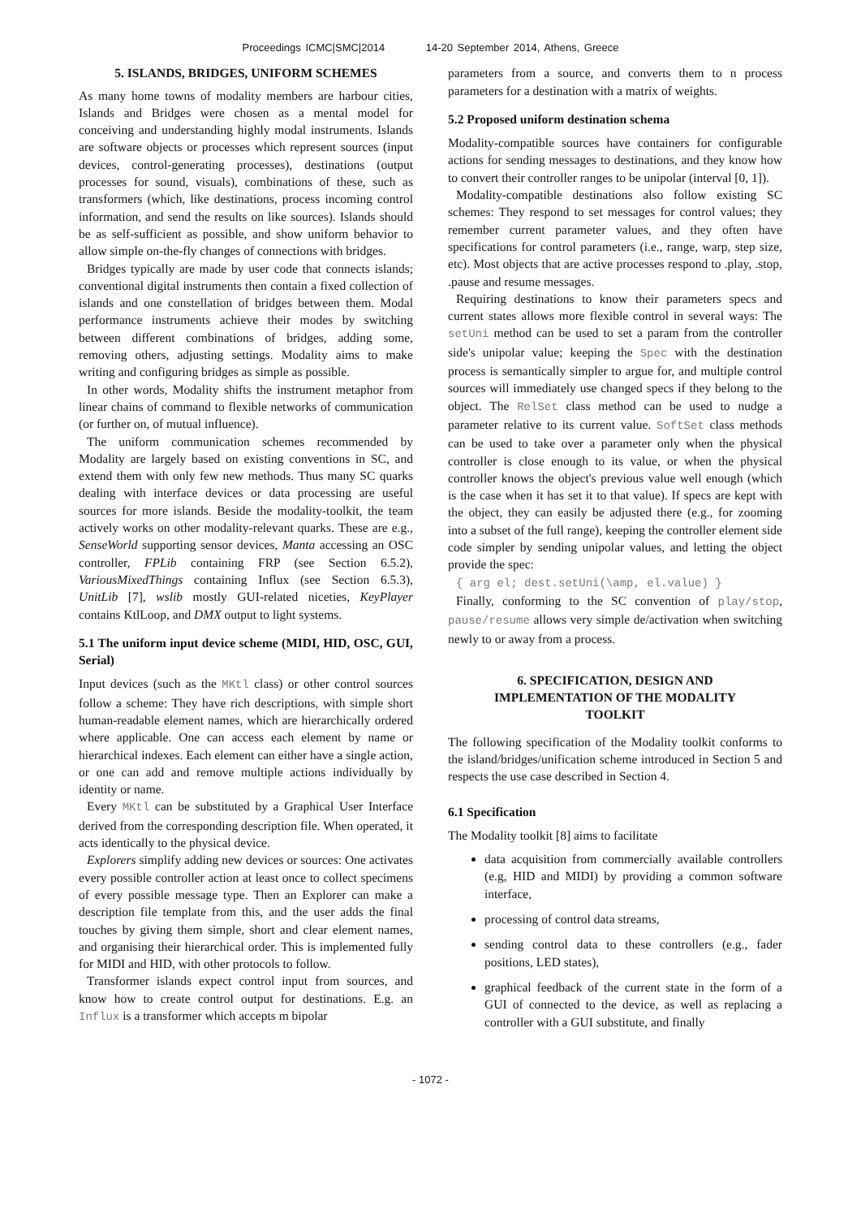Proceedings ICMC|SMC|2014 14-20 September 2014, Athens, Greece
5. ISLANDS, BRIDGES, UNIFORM SCHEMES
As many home towns of modality members are harbour cities, Islands and Bridges were chosen as a mental model for conceiving and understanding highly modal instruments. Islands are software objects or processes which represent sources (input devices, control-generating processes), destinations (output processes for sound, visuals), combinations of these, such as transformers (which, like destinations, process incoming control information, and send the results on like sources). Islands should be as self-sufficient as possible, and show uniform behavior to allow simple on-the-fly changes of connections with bridges.
Bridges typically are made by user code that connects islands; conventional digital instruments then contain a fixed collection of islands and one constellation of bridges between them. Modal performance instruments achieve their modes by switching between different combinations of bridges, adding some, removing others, adjusting settings. Modality aims to make writing and configuring bridges as simple as possible.
In other words, Modality shifts the instrument metaphor from linear chains of command to flexible networks of communication (or further on, of mutual influence).
The uniform communication schemes recommended by Modality are largely based on existing conventions in SC, and extend them with only few new methods. Thus many SC quarks dealing with interface devices or data processing are useful sources for more islands. Beside the modality-toolkit, the team actively works on other modality-relevant quarks. These are e.g., SenseWorld supporting sensor devices, Manta accessing an OSC controller, FPLib containing FRP (see Section 6.5.2), VariousMixedThings containing Influx (see Section 6.5.3), UnitLib [7], wslib mostly GUI-related niceties, KeyPlayer contains KtlLoop, and DMX output to light systems.
5.1 The uniform input device scheme (MIDI, HID, OSC, GUI, Serial)
Input devices (such as the MKtl class) or other control sources follow a scheme: They have rich descriptions, with simple short human-readable element names, which are hierarchically ordered where applicable. One can access each element by name or hierarchical indexes. Each element can either have a single action, or one can add and remove multiple actions individually by identity or name.
Every MKtl can be substituted by a Graphical User Interface derived from the corresponding description file. When operated, it acts identically to the physical device.
Explorers simplify adding new devices or sources: One activates every possible controller action at least once to collect specimens of every possible message type. Then an Explorer can make a description file template from this, and the user adds the final touches by giving them simple, short and clear element names, and organising their hierarchical order. This is implemented fully for MIDI and HID, with other protocols to follow.
Transformer islands expect control input from sources, and know how to create control output for destinations. E.g. an Influx is a transformer which accepts m bipolar
parameters from a source, and converts them to n process parameters for a destination with a matrix of weights.
5.2 Proposed uniform destination schema
Modality-compatible sources have containers for configurable actions for sending messages to destinations, and they know how to convert their controller ranges to be unipolar (interval [0, 1]).
Modality-compatible destinations also follow existing SC schemes: They respond to set messages for control values; they remember current parameter values, and they often have specifications for control parameters (i.e., range, warp, step size, etc). Most objects that are active processes respond to .play, .stop, .pause and resume messages.
Requiring destinations to know their parameters specs and current states allows more flexible control in several ways: The setUni method can be used to set a param from the controller side's unipolar value; keeping the Spec with the destination process is semantically simpler to argue for, and multiple control sources will immediately use changed specs if they belong to the object. The RelSet class method can be used to nudge a parameter relative to its current value. SoftSet class methods can be used to take over a parameter only when the physical controller is close enough to its value, or when the physical controller knows the object's previous value well enough (which is the case when it has set it to that value). If specs are kept with the object, they can easily be adjusted there (e.g., for zooming into a subset of the full range), keeping the controller element side code simpler by sending unipolar values, and letting the object provide the spec:
{ arg el; dest.setUni(\amp, el.value) }
Finally, conforming to the SC convention of play/stop, pause/resume allows very simple de/activation when switching newly to or away from a process.
6. SPECIFICATION, DESIGN AND
IMPLEMENTATION OF THE MODALITY
TOOLKIT
The following specification of the Modality toolkit conforms to the island/bridges/unification scheme introduced in Section 5 and respects the use case described in Section 4.
6.1 Specification
The Modality toolkit [8] aims to facilitate
data acquisition from commercially available controllers (e.g, HID and MIDI) by providing a common software interface,
processing of control data streams,
sending control data to these controllers (e.g., fader positions, LED states),
graphical feedback of the current state in the form of a GUI of connected to the device, as well as replacing a controller with a GUI substitute, and finally
- 1072 -